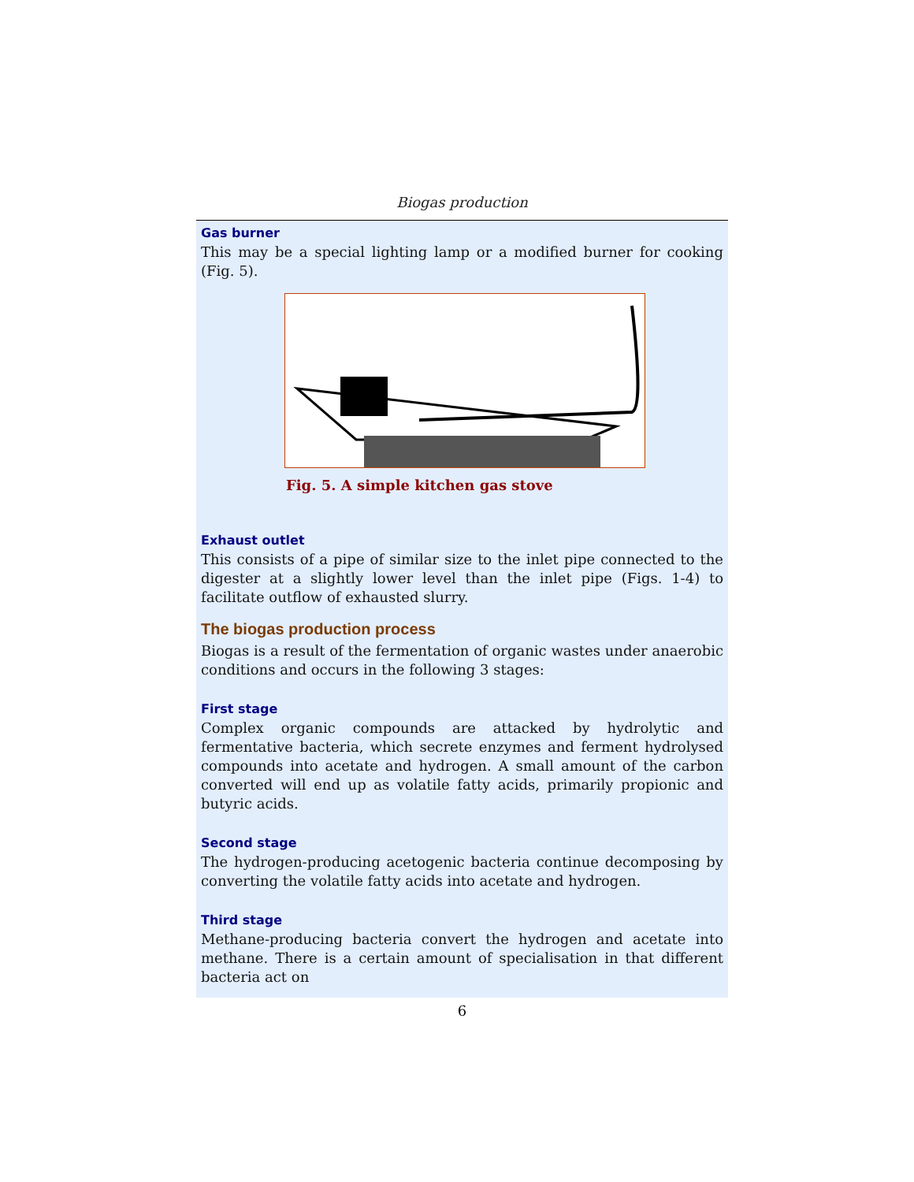Biogas production
Gas burner
This may be a special lighting lamp or a modified burner for cooking (Fig. 5).
Fig. 5. A simple kitchen gas stove
Exhaust outlet
This consists of a pipe of similar size to the inlet pipe connected to the digester at a slightly lower level than the inlet pipe (Figs. 1-4) to facilitate outflow of exhausted slurry.
The biogas production process
Biogas is a result of the fermentation of organic wastes under anaerobic conditions and occurs in the following 3 stages:
First stage
Complex organic compounds are attacked by hydrolytic and fermentative bacteria, which secrete enzymes and ferment hydrolysed compounds into acetate and hydrogen. A small amount of the carbon converted will end up as volatile fatty acids, primarily propionic and butyric acids.
Second stage
The hydrogen-producing acetogenic bacteria continue decomposing by converting the volatile fatty acids into acetate and hydrogen.
Third stage
Methane-producing bacteria convert the hydrogen and acetate into methane. There is a certain amount of specialisation in that different bacteria act on
6